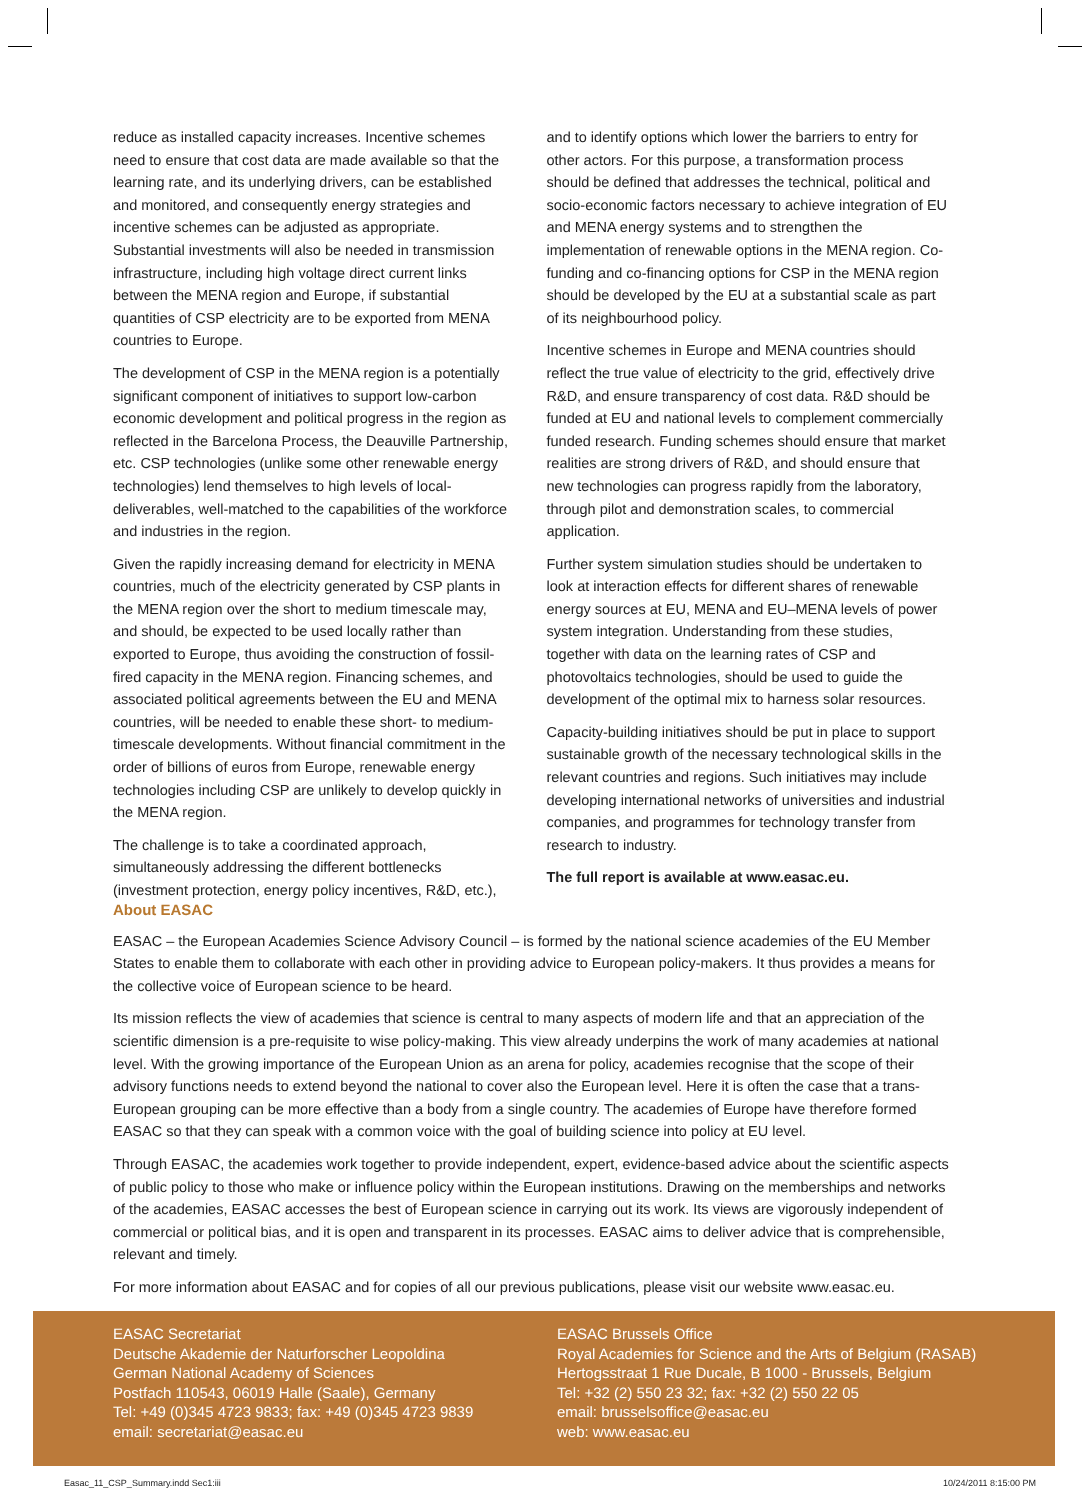reduce as installed capacity increases. Incentive schemes need to ensure that cost data are made available so that the learning rate, and its underlying drivers, can be established and monitored, and consequently energy strategies and incentive schemes can be adjusted as appropriate. Substantial investments will also be needed in transmission infrastructure, including high voltage direct current links between the MENA region and Europe, if substantial quantities of CSP electricity are to be exported from MENA countries to Europe.
The development of CSP in the MENA region is a potentially significant component of initiatives to support low-carbon economic development and political progress in the region as reflected in the Barcelona Process, the Deauville Partnership, etc. CSP technologies (unlike some other renewable energy technologies) lend themselves to high levels of local-deliverables, well-matched to the capabilities of the workforce and industries in the region.
Given the rapidly increasing demand for electricity in MENA countries, much of the electricity generated by CSP plants in the MENA region over the short to medium timescale may, and should, be expected to be used locally rather than exported to Europe, thus avoiding the construction of fossil-fired capacity in the MENA region. Financing schemes, and associated political agreements between the EU and MENA countries, will be needed to enable these short- to medium-timescale developments. Without financial commitment in the order of billions of euros from Europe, renewable energy technologies including CSP are unlikely to develop quickly in the MENA region.
The challenge is to take a coordinated approach, simultaneously addressing the different bottlenecks (investment protection, energy policy incentives, R&D, etc.),
and to identify options which lower the barriers to entry for other actors. For this purpose, a transformation process should be defined that addresses the technical, political and socio-economic factors necessary to achieve integration of EU and MENA energy systems and to strengthen the implementation of renewable options in the MENA region. Co-funding and co-financing options for CSP in the MENA region should be developed by the EU at a substantial scale as part of its neighbourhood policy.
Incentive schemes in Europe and MENA countries should reflect the true value of electricity to the grid, effectively drive R&D, and ensure transparency of cost data. R&D should be funded at EU and national levels to complement commercially funded research. Funding schemes should ensure that market realities are strong drivers of R&D, and should ensure that new technologies can progress rapidly from the laboratory, through pilot and demonstration scales, to commercial application.
Further system simulation studies should be undertaken to look at interaction effects for different shares of renewable energy sources at EU, MENA and EU–MENA levels of power system integration. Understanding from these studies, together with data on the learning rates of CSP and photovoltaics technologies, should be used to guide the development of the optimal mix to harness solar resources.
Capacity-building initiatives should be put in place to support sustainable growth of the necessary technological skills in the relevant countries and regions. Such initiatives may include developing international networks of universities and industrial companies, and programmes for technology transfer from research to industry.
The full report is available at www.easac.eu.
About EASAC
EASAC – the European Academies Science Advisory Council – is formed by the national science academies of the EU Member States to enable them to collaborate with each other in providing advice to European policy-makers. It thus provides a means for the collective voice of European science to be heard.
Its mission reflects the view of academies that science is central to many aspects of modern life and that an appreciation of the scientific dimension is a pre-requisite to wise policy-making. This view already underpins the work of many academies at national level. With the growing importance of the European Union as an arena for policy, academies recognise that the scope of their advisory functions needs to extend beyond the national to cover also the European level. Here it is often the case that a trans-European grouping can be more effective than a body from a single country. The academies of Europe have therefore formed EASAC so that they can speak with a common voice with the goal of building science into policy at EU level.
Through EASAC, the academies work together to provide independent, expert, evidence-based advice about the scientific aspects of public policy to those who make or influence policy within the European institutions. Drawing on the memberships and networks of the academies, EASAC accesses the best of European science in carrying out its work. Its views are vigorously independent of commercial or political bias, and it is open and transparent in its processes. EASAC aims to deliver advice that is comprehensible, relevant and timely.
For more information about EASAC and for copies of all our previous publications, please visit our website www.easac.eu.
EASAC Secretariat
Deutsche Akademie der Naturforscher Leopoldina
German National Academy of Sciences
Postfach 110543, 06019 Halle (Saale), Germany
Tel: +49 (0)345 4723 9833; fax: +49 (0)345 4723 9839
email: secretariat@easac.eu
EASAC Brussels Office
Royal Academies for Science and the Arts of Belgium (RASAB)
Hertogsstraat 1 Rue Ducale, B 1000 - Brussels, Belgium
Tel: +32 (2) 550 23 32; fax: +32 (2) 550 22 05
email: brusselsoffice@easac.eu
web: www.easac.eu
Easac_11_CSP_Summary.indd Sec1:iii 10/24/2011 8:15:00 PM